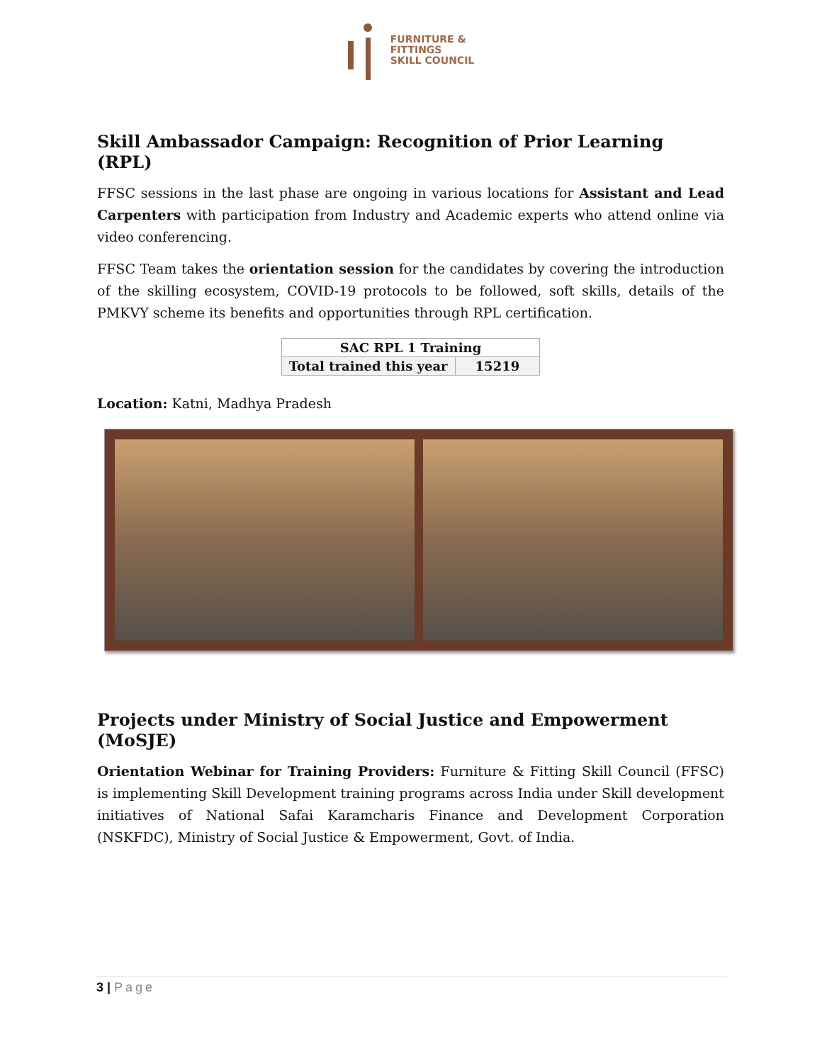FURNITURE &
FITTINGS
SKILL COUNCIL
Skill Ambassador Campaign: Recognition of Prior Learning (RPL)
FFSC sessions in the last phase are ongoing in various locations for Assistant and Lead Carpenters with participation from Industry and Academic experts who attend online via video conferencing.
FFSC Team takes the orientation session for the candidates by covering the introduction of the skilling ecosystem, COVID-19 protocols to be followed, soft skills, details of the PMKVY scheme its benefits and opportunities through RPL certification.
| SAC RPL 1 Training | |
| --- | --- |
| Total trained this year | 15219 |
Location: Katni, Madhya Pradesh
Projects under Ministry of Social Justice and Empowerment (MoSJE)
Orientation Webinar for Training Providers: Furniture & Fitting Skill Council (FFSC) is implementing Skill Development training programs across India under Skill development initiatives of National Safai Karamcharis Finance and Development Corporation (NSKFDC), Ministry of Social Justice & Empowerment, Govt. of India.
3 | Page